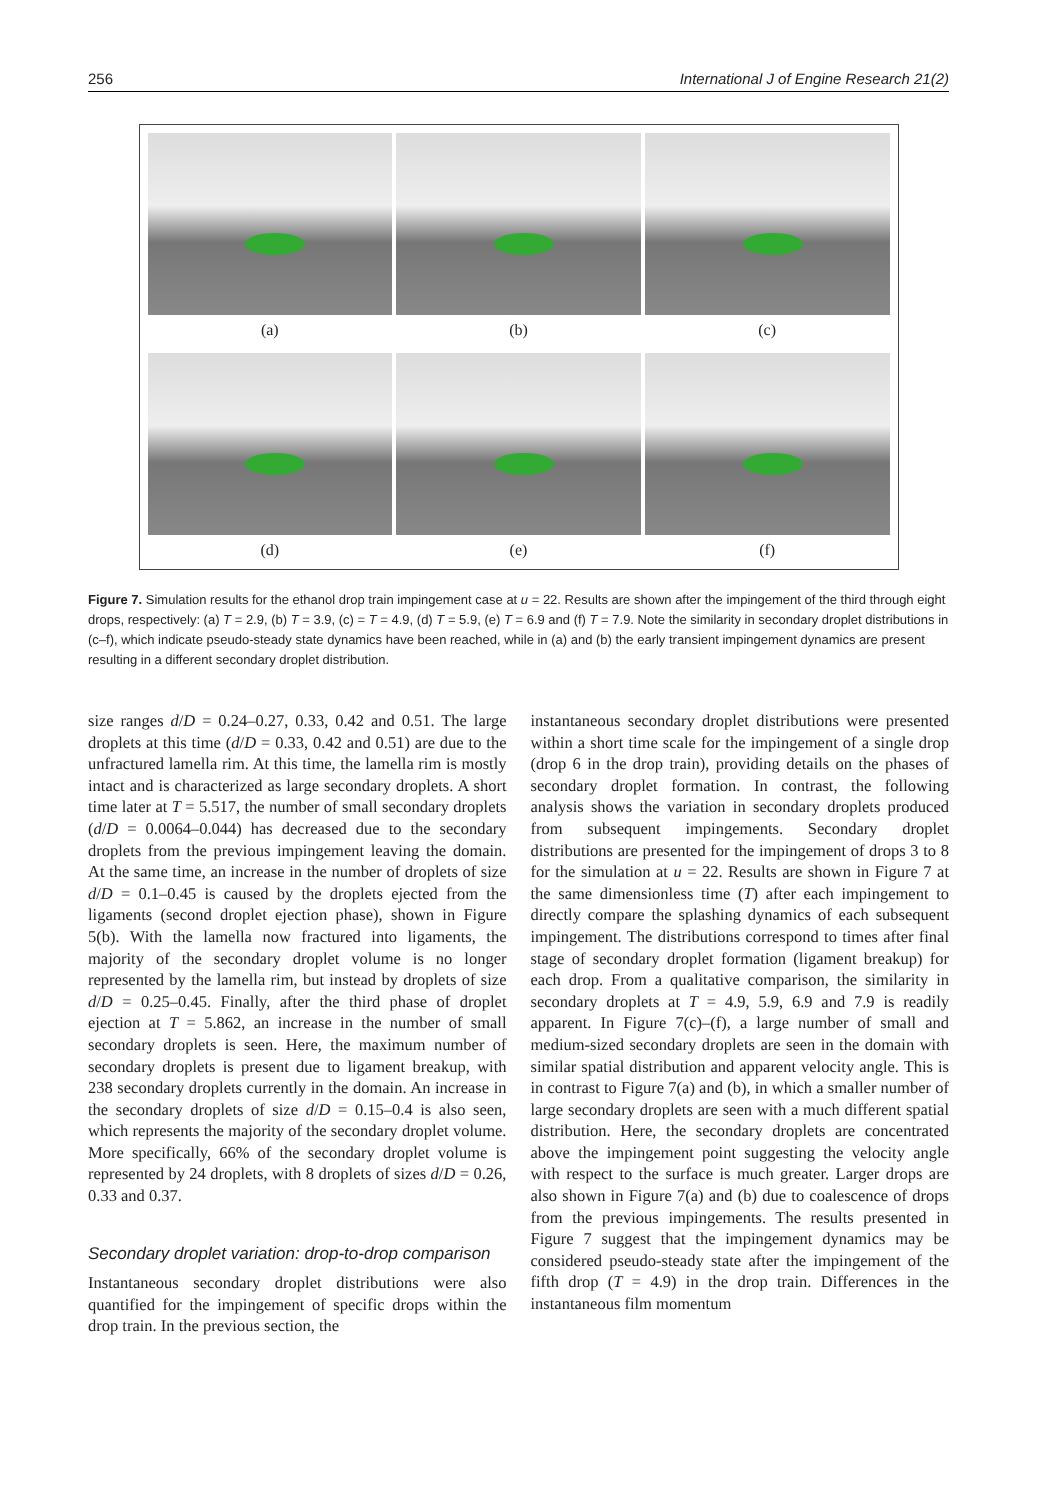256 International J of Engine Research 21(2)
(a)
(b)
(c)
(d)
(e)
(f)
Figure 7. Simulation results for the ethanol drop train impingement case at u = 22. Results are shown after the impingement of the third through eight drops, respectively: (a) T = 2.9, (b) T = 3.9, (c) = T = 4.9, (d) T = 5.9, (e) T = 6.9 and (f) T = 7.9. Note the similarity in secondary droplet distributions in (c–f), which indicate pseudo-steady state dynamics have been reached, while in (a) and (b) the early transient impingement dynamics are present resulting in a different secondary droplet distribution.
size ranges d/D = 0.24–0.27, 0.33, 0.42 and 0.51. The large droplets at this time (d/D = 0.33, 0.42 and 0.51) are due to the unfractured lamella rim. At this time, the lamella rim is mostly intact and is characterized as large secondary droplets. A short time later at T = 5.517, the number of small secondary droplets (d/D = 0.0064–0.044) has decreased due to the secondary droplets from the previous impingement leaving the domain. At the same time, an increase in the number of droplets of size d/D = 0.1–0.45 is caused by the droplets ejected from the ligaments (second droplet ejection phase), shown in Figure 5(b). With the lamella now fractured into ligaments, the majority of the secondary droplet volume is no longer represented by the lamella rim, but instead by droplets of size d/D = 0.25–0.45. Finally, after the third phase of droplet ejection at T = 5.862, an increase in the number of small secondary droplets is seen. Here, the maximum number of secondary droplets is present due to ligament breakup, with 238 secondary droplets currently in the domain. An increase in the secondary droplets of size d/D = 0.15–0.4 is also seen, which represents the majority of the secondary droplet volume. More specifically, 66% of the secondary droplet volume is represented by 24 droplets, with 8 droplets of sizes d/D = 0.26, 0.33 and 0.37.
Secondary droplet variation: drop-to-drop comparison
Instantaneous secondary droplet distributions were also quantified for the impingement of specific drops within the drop train. In the previous section, the
instantaneous secondary droplet distributions were presented within a short time scale for the impingement of a single drop (drop 6 in the drop train), providing details on the phases of secondary droplet formation. In contrast, the following analysis shows the variation in secondary droplets produced from subsequent impingements. Secondary droplet distributions are presented for the impingement of drops 3 to 8 for the simulation at u = 22. Results are shown in Figure 7 at the same dimensionless time (T) after each impingement to directly compare the splashing dynamics of each subsequent impingement. The distributions correspond to times after final stage of secondary droplet formation (ligament breakup) for each drop. From a qualitative comparison, the similarity in secondary droplets at T = 4.9, 5.9, 6.9 and 7.9 is readily apparent. In Figure 7(c)–(f), a large number of small and medium-sized secondary droplets are seen in the domain with similar spatial distribution and apparent velocity angle. This is in contrast to Figure 7(a) and (b), in which a smaller number of large secondary droplets are seen with a much different spatial distribution. Here, the secondary droplets are concentrated above the impingement point suggesting the velocity angle with respect to the surface is much greater. Larger drops are also shown in Figure 7(a) and (b) due to coalescence of drops from the previous impingements. The results presented in Figure 7 suggest that the impingement dynamics may be considered pseudo-steady state after the impingement of the fifth drop (T = 4.9) in the drop train. Differences in the instantaneous film momentum